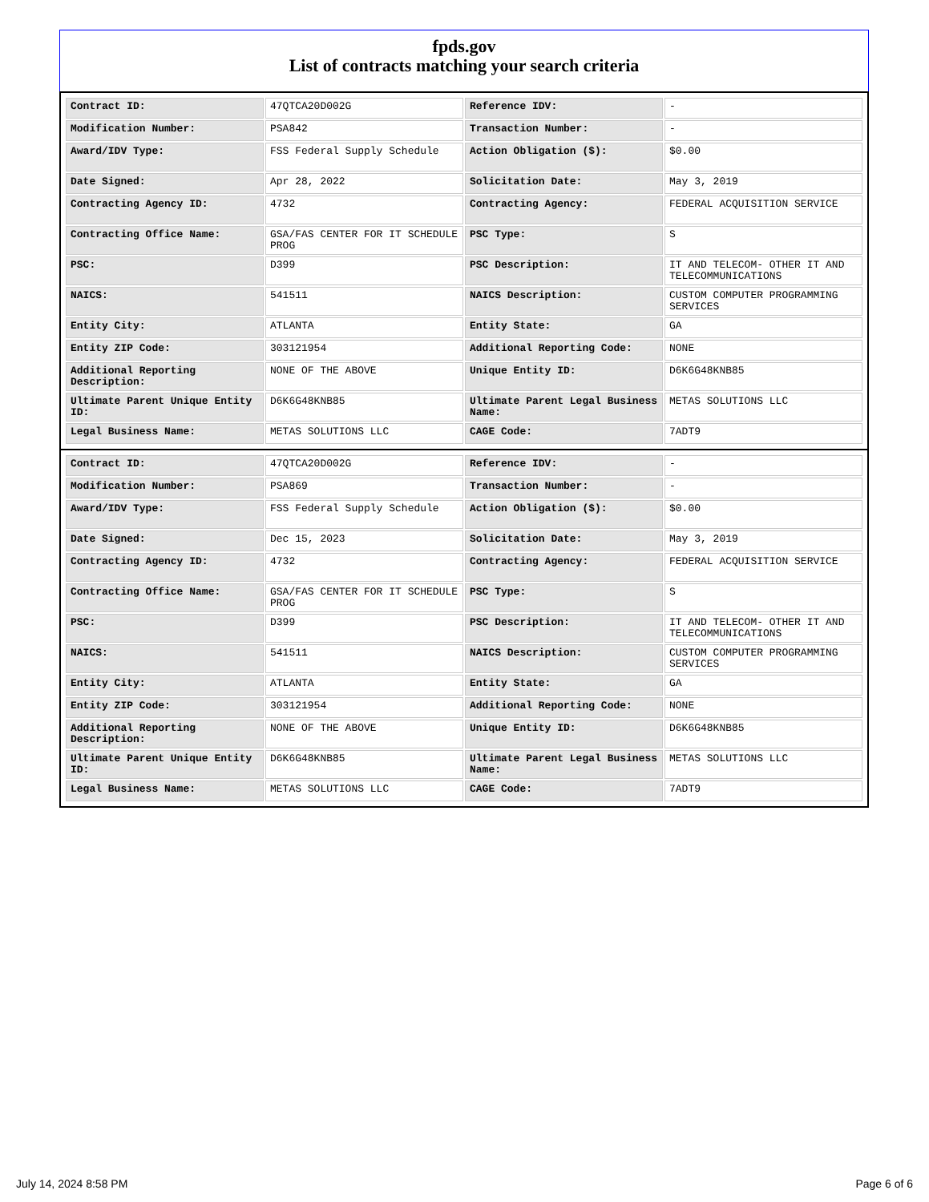fpds.gov
List of contracts matching your search criteria
| Contract ID: | 47QTCA20D002G | Reference IDV: | - |
| Modification Number: | PSA842 | Transaction Number: | - |
| Award/IDV Type: | FSS Federal Supply Schedule | Action Obligation ($): | $0.00 |
| Date Signed: | Apr 28, 2022 | Solicitation Date: | May 3, 2019 |
| Contracting Agency ID: | 4732 | Contracting Agency: | FEDERAL ACQUISITION SERVICE |
| Contracting Office Name: | GSA/FAS CENTER FOR IT SCHEDULE PROG | PSC Type: | S |
| PSC: | D399 | PSC Description: | IT AND TELECOM- OTHER IT AND TELECOMMUNICATIONS |
| NAICS: | 541511 | NAICS Description: | CUSTOM COMPUTER PROGRAMMING SERVICES |
| Entity City: | ATLANTA | Entity State: | GA |
| Entity ZIP Code: | 303121954 | Additional Reporting Code: | NONE |
| Additional Reporting Description: | NONE OF THE ABOVE | Unique Entity ID: | D6K6G48KNB85 |
| Ultimate Parent Unique Entity ID: | D6K6G48KNB85 | Ultimate Parent Legal Business Name: | METAS SOLUTIONS LLC |
| Legal Business Name: | METAS SOLUTIONS LLC | CAGE Code: | 7ADT9 |
| Contract ID: | 47QTCA20D002G | Reference IDV: | - |
| Modification Number: | PSA869 | Transaction Number: | - |
| Award/IDV Type: | FSS Federal Supply Schedule | Action Obligation ($): | $0.00 |
| Date Signed: | Dec 15, 2023 | Solicitation Date: | May 3, 2019 |
| Contracting Agency ID: | 4732 | Contracting Agency: | FEDERAL ACQUISITION SERVICE |
| Contracting Office Name: | GSA/FAS CENTER FOR IT SCHEDULE PROG | PSC Type: | S |
| PSC: | D399 | PSC Description: | IT AND TELECOM- OTHER IT AND TELECOMMUNICATIONS |
| NAICS: | 541511 | NAICS Description: | CUSTOM COMPUTER PROGRAMMING SERVICES |
| Entity City: | ATLANTA | Entity State: | GA |
| Entity ZIP Code: | 303121954 | Additional Reporting Code: | NONE |
| Additional Reporting Description: | NONE OF THE ABOVE | Unique Entity ID: | D6K6G48KNB85 |
| Ultimate Parent Unique Entity ID: | D6K6G48KNB85 | Ultimate Parent Legal Business Name: | METAS SOLUTIONS LLC |
| Legal Business Name: | METAS SOLUTIONS LLC | CAGE Code: | 7ADT9 |
July 14, 2024 8:58 PM Page 6 of 6